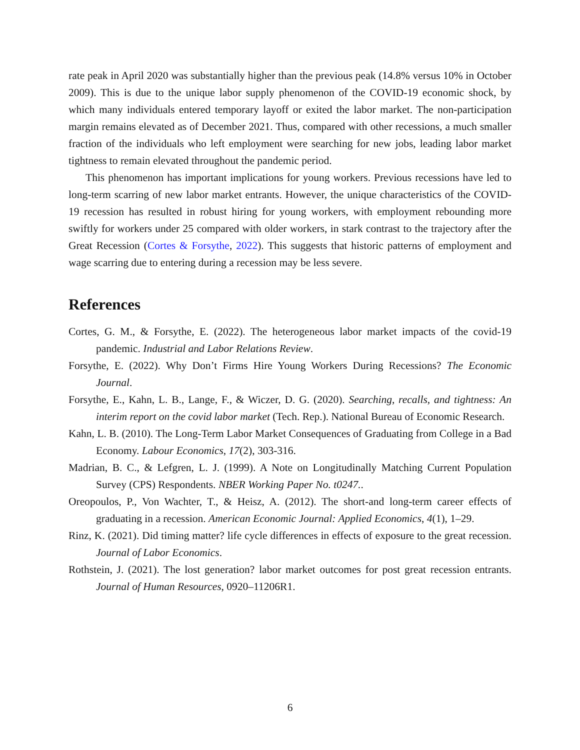rate peak in April 2020 was substantially higher than the previous peak (14.8% versus 10% in October 2009). This is due to the unique labor supply phenomenon of the COVID-19 economic shock, by which many individuals entered temporary layoff or exited the labor market. The non-participation margin remains elevated as of December 2021. Thus, compared with other recessions, a much smaller fraction of the individuals who left employment were searching for new jobs, leading labor market tightness to remain elevated throughout the pandemic period.
This phenomenon has important implications for young workers. Previous recessions have led to long-term scarring of new labor market entrants. However, the unique characteristics of the COVID-19 recession has resulted in robust hiring for young workers, with employment rebounding more swiftly for workers under 25 compared with older workers, in stark contrast to the trajectory after the Great Recession (Cortes & Forsythe, 2022). This suggests that historic patterns of employment and wage scarring due to entering during a recession may be less severe.
References
Cortes, G. M., & Forsythe, E. (2022). The heterogeneous labor market impacts of the covid-19 pandemic. Industrial and Labor Relations Review.
Forsythe, E. (2022). Why Don’t Firms Hire Young Workers During Recessions? The Economic Journal.
Forsythe, E., Kahn, L. B., Lange, F., & Wiczer, D. G. (2020). Searching, recalls, and tightness: An interim report on the covid labor market (Tech. Rep.). National Bureau of Economic Research.
Kahn, L. B. (2010). The Long-Term Labor Market Consequences of Graduating from College in a Bad Economy. Labour Economics, 17(2), 303-316.
Madrian, B. C., & Lefgren, L. J. (1999). A Note on Longitudinally Matching Current Population Survey (CPS) Respondents. NBER Working Paper No. t0247..
Oreopoulos, P., Von Wachter, T., & Heisz, A. (2012). The short-and long-term career effects of graduating in a recession. American Economic Journal: Applied Economics, 4(1), 1–29.
Rinz, K. (2021). Did timing matter? life cycle differences in effects of exposure to the great recession. Journal of Labor Economics.
Rothstein, J. (2021). The lost generation? labor market outcomes for post great recession entrants. Journal of Human Resources, 0920–11206R1.
6